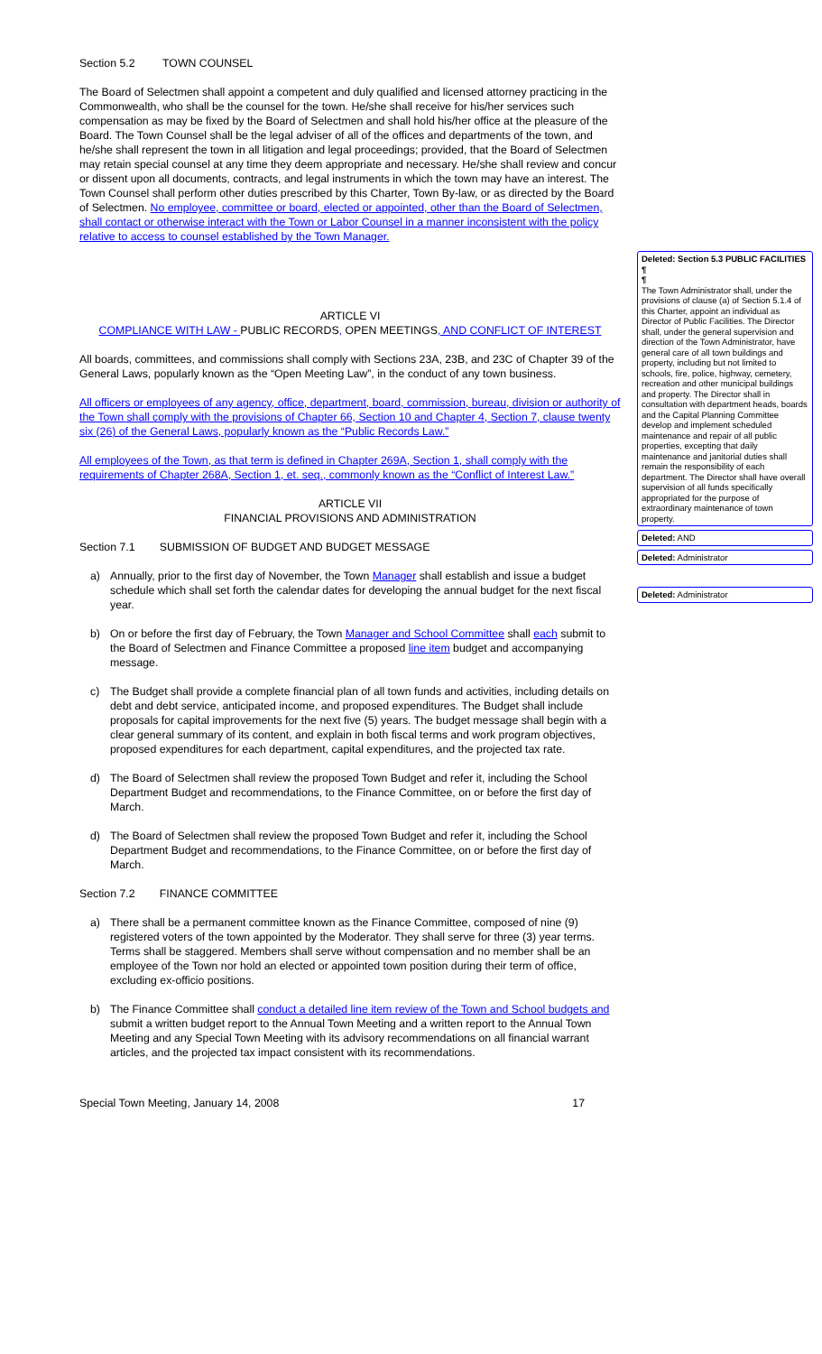Section 5.2 TOWN COUNSEL
The Board of Selectmen shall appoint a competent and duly qualified and licensed attorney practicing in the Commonwealth, who shall be the counsel for the town. He/she shall receive for his/her services such compensation as may be fixed by the Board of Selectmen and shall hold his/her office at the pleasure of the Board. The Town Counsel shall be the legal adviser of all of the offices and departments of the town, and he/she shall represent the town in all litigation and legal proceedings; provided, that the Board of Selectmen may retain special counsel at any time they deem appropriate and necessary. He/she shall review and concur or dissent upon all documents, contracts, and legal instruments in which the town may have an interest. The Town Counsel shall perform other duties prescribed by this Charter, Town By-law, or as directed by the Board of Selectmen. No employee, committee or board, elected or appointed, other than the Board of Selectmen, shall contact or otherwise interact with the Town or Labor Counsel in a manner inconsistent with the policy relative to access to counsel established by the Town Manager.
ARTICLE VI
COMPLIANCE WITH LAW - PUBLIC RECORDS, OPEN MEETINGS, AND CONFLICT OF INTEREST
All boards, committees, and commissions shall comply with Sections 23A, 23B, and 23C of Chapter 39 of the General Laws, popularly known as the “Open Meeting Law”, in the conduct of any town business.
All officers or employees of any agency, office, department, board, commission, bureau, division or authority of the Town shall comply with the provisions of Chapter 66, Section 10 and Chapter 4, Section 7, clause twenty six (26) of the General Laws, popularly known as the “Public Records Law.”
All employees of the Town, as that term is defined in Chapter 269A, Section 1, shall comply with the requirements of Chapter 268A, Section 1, et. seq., commonly known as the “Conflict of Interest Law.”
ARTICLE VII
FINANCIAL PROVISIONS AND ADMINISTRATION
Section 7.1 SUBMISSION OF BUDGET AND BUDGET MESSAGE
a) Annually, prior to the first day of November, the Town Manager shall establish and issue a budget schedule which shall set forth the calendar dates for developing the annual budget for the next fiscal year.
b) On or before the first day of February, the Town Manager and School Committee shall each submit to the Board of Selectmen and Finance Committee a proposed line item budget and accompanying message.
c) The Budget shall provide a complete financial plan of all town funds and activities, including details on debt and debt service, anticipated income, and proposed expenditures. The Budget shall include proposals for capital improvements for the next five (5) years. The budget message shall begin with a clear general summary of its content, and explain in both fiscal terms and work program objectives, proposed expenditures for each department, capital expenditures, and the projected tax rate.
d) The Board of Selectmen shall review the proposed Town Budget and refer it, including the School Department Budget and recommendations, to the Finance Committee, on or before the first day of March.
d) The Board of Selectmen shall review the proposed Town Budget and refer it, including the School Department Budget and recommendations, to the Finance Committee, on or before the first day of March.
Section 7.2 FINANCE COMMITTEE
a) There shall be a permanent committee known as the Finance Committee, composed of nine (9) registered voters of the town appointed by the Moderator. They shall serve for three (3) year terms. Terms shall be staggered. Members shall serve without compensation and no member shall be an employee of the Town nor hold an elected or appointed town position during their term of office, excluding ex-officio positions.
b) The Finance Committee shall conduct a detailed line item review of the Town and School budgets and submit a written budget report to the Annual Town Meeting and a written report to the Annual Town Meeting and any Special Town Meeting with its advisory recommendations on all financial warrant articles, and the projected tax impact consistent with its recommendations.
Special Town Meeting, January 14, 2008 17
Deleted: Section 5.3 PUBLIC FACILITIES ¶
¶
The Town Administrator shall, under the provisions of clause (a) of Section 5.1.4 of this Charter, appoint an individual as Director of Public Facilities. The Director shall, under the general supervision and direction of the Town Administrator, have general care of all town buildings and property, including but not limited to schools, fire, police, highway, cemetery, recreation and other municipal buildings and property. The Director shall in consultation with department heads, boards and the Capital Planning Committee develop and implement scheduled maintenance and repair of all public properties, excepting that daily maintenance and janitorial duties shall remain the responsibility of each department. The Director shall have overall supervision of all funds specifically appropriated for the purpose of extraordinary maintenance of town property.
Deleted: AND
Deleted: Administrator
Deleted: Administrator